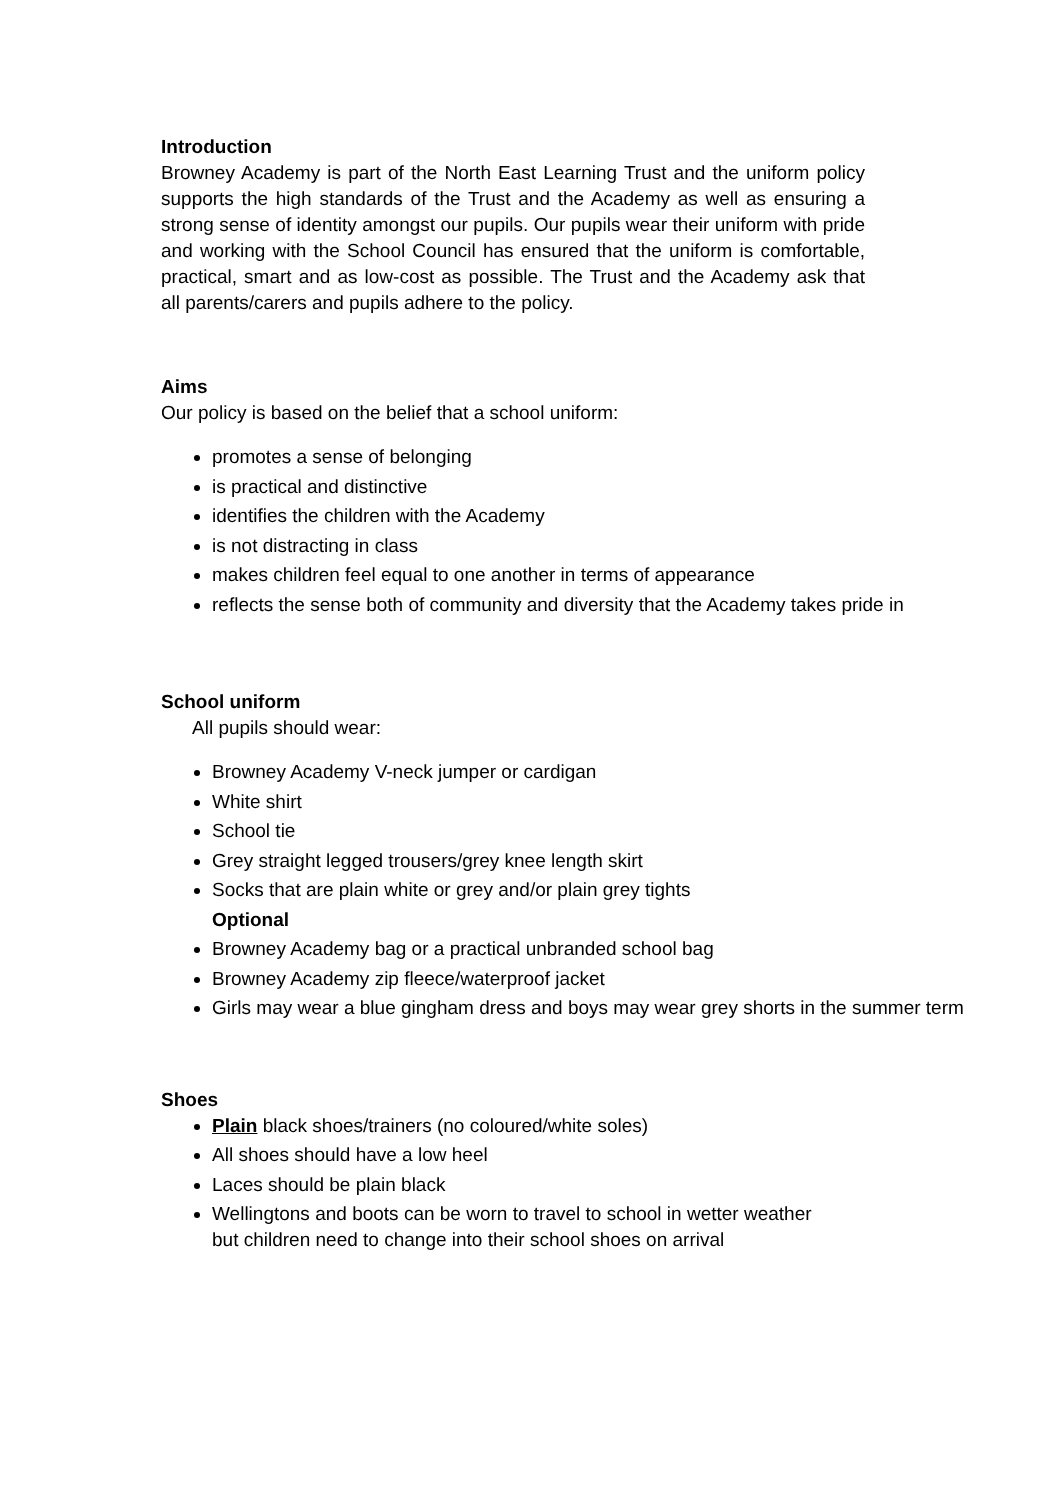Introduction
Browney Academy is part of the North East Learning Trust and the uniform policy supports the high standards of the Trust and the Academy as well as ensuring a strong sense of identity amongst our pupils. Our pupils wear their uniform with pride and working with the School Council has ensured that the uniform is comfortable, practical, smart and as low-cost as possible. The Trust and the Academy ask that all parents/carers and pupils adhere to the policy.
Aims
Our policy is based on the belief that a school uniform:
promotes a sense of belonging
is practical and distinctive
identifies the children with the Academy
is not distracting in class
makes children feel equal to one another in terms of appearance
reflects the sense both of community and diversity that the Academy takes pride in
School uniform
All pupils should wear:
Browney Academy V-neck jumper or cardigan
White shirt
School tie
Grey straight legged trousers/grey knee length skirt
Socks that are plain white or grey and/or plain grey tights
Optional
Browney Academy bag or a practical unbranded school bag
Browney Academy zip fleece/waterproof jacket
Girls may wear a blue gingham dress and boys may wear grey shorts in the summer term
Shoes
Plain black shoes/trainers (no coloured/white soles)
All shoes should have a low heel
Laces should be plain black
Wellingtons and boots can be worn to travel to school in wetter weather
but children need to change into their school shoes on arrival